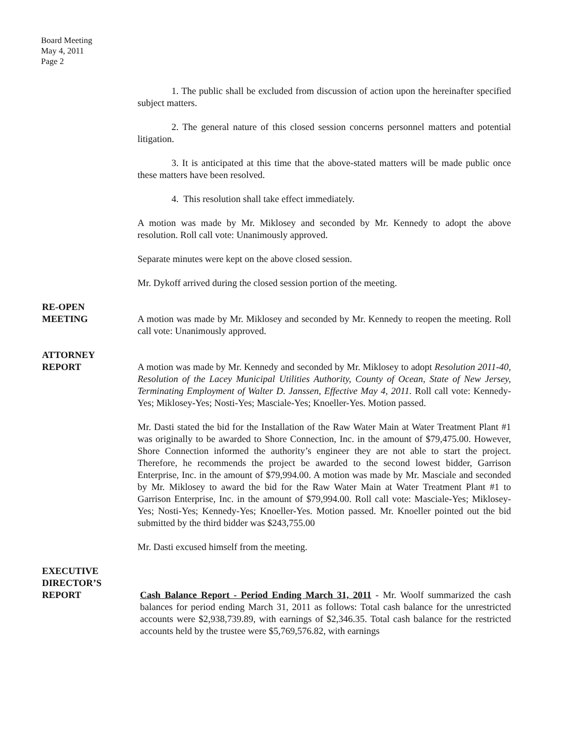Board Meeting
May 4, 2011
Page 2
1. The public shall be excluded from discussion of action upon the hereinafter specified subject matters.
2. The general nature of this closed session concerns personnel matters and potential litigation.
3. It is anticipated at this time that the above-stated matters will be made public once these matters have been resolved.
4. This resolution shall take effect immediately.
A motion was made by Mr. Miklosey and seconded by Mr. Kennedy to adopt the above resolution. Roll call vote: Unanimously approved.
Separate minutes were kept on the above closed session.
Mr. Dykoff arrived during the closed session portion of the meeting.
RE-OPEN
MEETING
A motion was made by Mr. Miklosey and seconded by Mr. Kennedy to reopen the meeting. Roll call vote: Unanimously approved.
ATTORNEY
REPORT
A motion was made by Mr. Kennedy and seconded by Mr. Miklosey to adopt Resolution 2011-40, Resolution of the Lacey Municipal Utilities Authority, County of Ocean, State of New Jersey, Terminating Employment of Walter D. Janssen, Effective May 4, 2011. Roll call vote: Kennedy-Yes; Miklosey-Yes; Nosti-Yes; Masciale-Yes; Knoeller-Yes. Motion passed.
Mr. Dasti stated the bid for the Installation of the Raw Water Main at Water Treatment Plant #1 was originally to be awarded to Shore Connection, Inc. in the amount of $79,475.00. However, Shore Connection informed the authority’s engineer they are not able to start the project. Therefore, he recommends the project be awarded to the second lowest bidder, Garrison Enterprise, Inc. in the amount of $79,994.00. A motion was made by Mr. Masciale and seconded by Mr. Miklosey to award the bid for the Raw Water Main at Water Treatment Plant #1 to Garrison Enterprise, Inc. in the amount of $79,994.00. Roll call vote: Masciale-Yes; Miklosey-Yes; Nosti-Yes; Kennedy-Yes; Knoeller-Yes. Motion passed. Mr. Knoeller pointed out the bid submitted by the third bidder was $243,755.00
Mr. Dasti excused himself from the meeting.
EXECUTIVE
DIRECTOR’S
REPORT
Cash Balance Report - Period Ending March 31, 2011 - Mr. Woolf summarized the cash balances for period ending March 31, 2011 as follows: Total cash balance for the unrestricted accounts were $2,938,739.89, with earnings of $2,346.35. Total cash balance for the restricted accounts held by the trustee were $5,769,576.82, with earnings